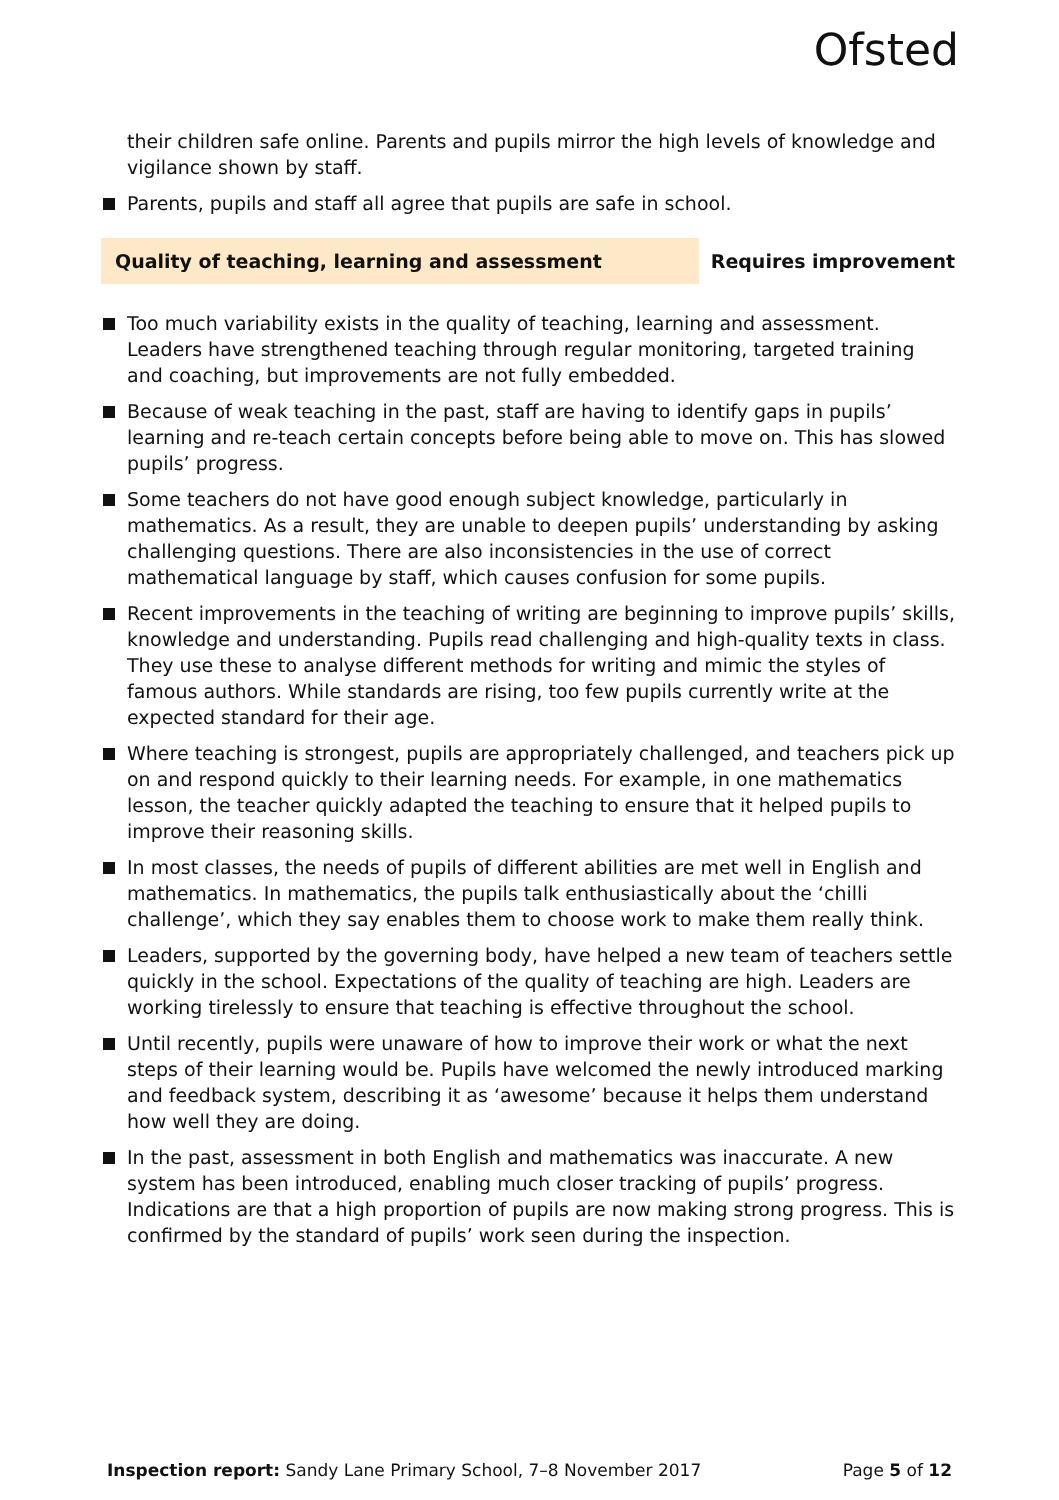Ofsted
their children safe online. Parents and pupils mirror the high levels of knowledge and vigilance shown by staff.
Parents, pupils and staff all agree that pupils are safe in school.
Quality of teaching, learning and assessment Requires improvement
Too much variability exists in the quality of teaching, learning and assessment. Leaders have strengthened teaching through regular monitoring, targeted training and coaching, but improvements are not fully embedded.
Because of weak teaching in the past, staff are having to identify gaps in pupils’ learning and re-teach certain concepts before being able to move on. This has slowed pupils’ progress.
Some teachers do not have good enough subject knowledge, particularly in mathematics. As a result, they are unable to deepen pupils’ understanding by asking challenging questions. There are also inconsistencies in the use of correct mathematical language by staff, which causes confusion for some pupils.
Recent improvements in the teaching of writing are beginning to improve pupils’ skills, knowledge and understanding. Pupils read challenging and high-quality texts in class. They use these to analyse different methods for writing and mimic the styles of famous authors. While standards are rising, too few pupils currently write at the expected standard for their age.
Where teaching is strongest, pupils are appropriately challenged, and teachers pick up on and respond quickly to their learning needs. For example, in one mathematics lesson, the teacher quickly adapted the teaching to ensure that it helped pupils to improve their reasoning skills.
In most classes, the needs of pupils of different abilities are met well in English and mathematics. In mathematics, the pupils talk enthusiastically about the ‘chilli challenge’, which they say enables them to choose work to make them really think.
Leaders, supported by the governing body, have helped a new team of teachers settle quickly in the school. Expectations of the quality of teaching are high. Leaders are working tirelessly to ensure that teaching is effective throughout the school.
Until recently, pupils were unaware of how to improve their work or what the next steps of their learning would be. Pupils have welcomed the newly introduced marking and feedback system, describing it as ‘awesome’ because it helps them understand how well they are doing.
In the past, assessment in both English and mathematics was inaccurate. A new system has been introduced, enabling much closer tracking of pupils’ progress. Indications are that a high proportion of pupils are now making strong progress. This is confirmed by the standard of pupils’ work seen during the inspection.
Inspection report: Sandy Lane Primary School, 7–8 November 2017 Page 5 of 12